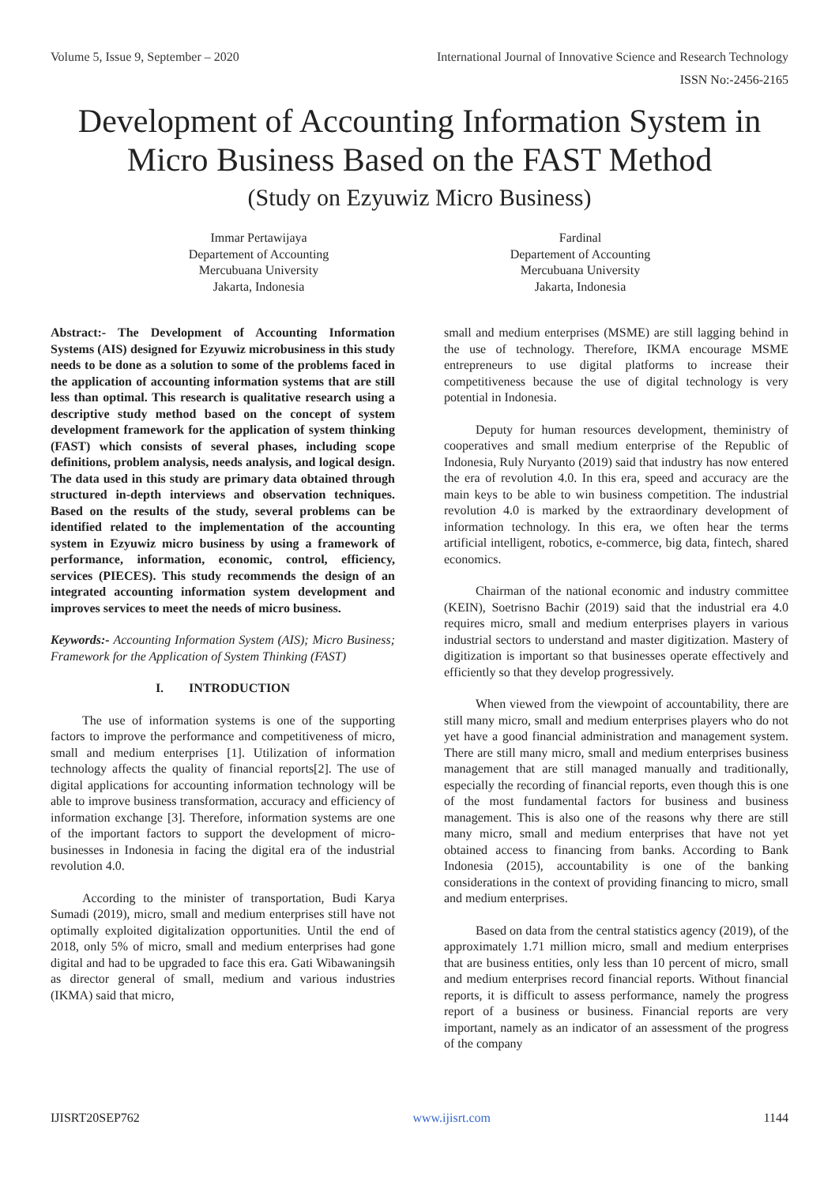Volume 5, Issue 9, September – 2020 International Journal of Innovative Science and Research Technology
ISSN No:-2456-2165
Development of Accounting Information System in
Micro Business Based on the FAST Method
(Study on Ezyuwiz Micro Business)
Immar Pertawijaya
Departement of Accounting
Mercubuana University
Jakarta, Indonesia
Fardinal
Departement of Accounting
Mercubuana University
Jakarta, Indonesia
Abstract:- The Development of Accounting Information Systems (AIS) designed for Ezyuwiz microbusiness in this study needs to be done as a solution to some of the problems faced in the application of accounting information systems that are still less than optimal. This research is qualitative research using a descriptive study method based on the concept of system development framework for the application of system thinking (FAST) which consists of several phases, including scope definitions, problem analysis, needs analysis, and logical design. The data used in this study are primary data obtained through structured in-depth interviews and observation techniques. Based on the results of the study, several problems can be identified related to the implementation of the accounting system in Ezyuwiz micro business by using a framework of performance, information, economic, control, efficiency, services (PIECES). This study recommends the design of an integrated accounting information system development and improves services to meet the needs of micro business.
Keywords:- Accounting Information System (AIS); Micro Business; Framework for the Application of System Thinking (FAST)
I. INTRODUCTION
The use of information systems is one of the supporting factors to improve the performance and competitiveness of micro, small and medium enterprises [1]. Utilization of information technology affects the quality of financial reports[2]. The use of digital applications for accounting information technology will be able to improve business transformation, accuracy and efficiency of information exchange [3]. Therefore, information systems are one of the important factors to support the development of micro-businesses in Indonesia in facing the digital era of the industrial revolution 4.0.
According to the minister of transportation, Budi Karya Sumadi (2019), micro, small and medium enterprises still have not optimally exploited digitalization opportunities. Until the end of 2018, only 5% of micro, small and medium enterprises had gone digital and had to be upgraded to face this era. Gati Wibawaningsih as director general of small, medium and various industries (IKMA) said that micro,
small and medium enterprises (MSME) are still lagging behind in the use of technology. Therefore, IKMA encourage MSME entrepreneurs to use digital platforms to increase their competitiveness because the use of digital technology is very potential in Indonesia.
Deputy for human resources development, theministry of cooperatives and small medium enterprise of the Republic of Indonesia, Ruly Nuryanto (2019) said that industry has now entered the era of revolution 4.0. In this era, speed and accuracy are the main keys to be able to win business competition. The industrial revolution 4.0 is marked by the extraordinary development of information technology. In this era, we often hear the terms artificial intelligent, robotics, e-commerce, big data, fintech, shared economics.
Chairman of the national economic and industry committee (KEIN), Soetrisno Bachir (2019) said that the industrial era 4.0 requires micro, small and medium enterprises players in various industrial sectors to understand and master digitization. Mastery of digitization is important so that businesses operate effectively and efficiently so that they develop progressively.
When viewed from the viewpoint of accountability, there are still many micro, small and medium enterprises players who do not yet have a good financial administration and management system. There are still many micro, small and medium enterprises business management that are still managed manually and traditionally, especially the recording of financial reports, even though this is one of the most fundamental factors for business and business management. This is also one of the reasons why there are still many micro, small and medium enterprises that have not yet obtained access to financing from banks. According to Bank Indonesia (2015), accountability is one of the banking considerations in the context of providing financing to micro, small and medium enterprises.
Based on data from the central statistics agency (2019), of the approximately 1.71 million micro, small and medium enterprises that are business entities, only less than 10 percent of micro, small and medium enterprises record financial reports. Without financial reports, it is difficult to assess performance, namely the progress report of a business or business. Financial reports are very important, namely as an indicator of an assessment of the progress of the company
IJISRT20SEP762 www.ijisrt.com 1144